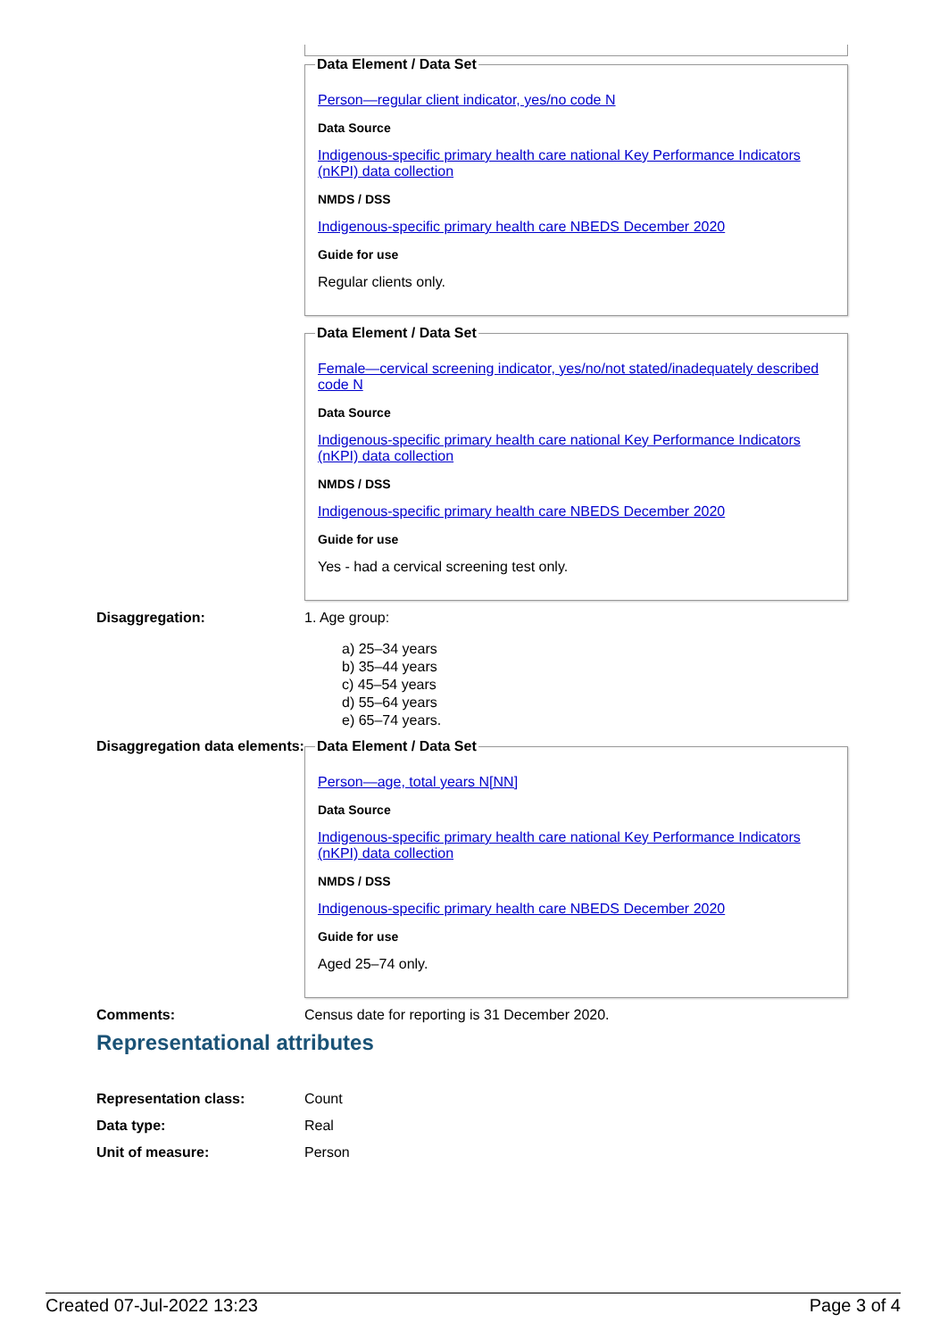Data Element / Data Set
Person—regular client indicator, yes/no code N
Data Source
Indigenous-specific primary health care national Key Performance Indicators (nKPI) data collection
NMDS / DSS
Indigenous-specific primary health care NBEDS December 2020
Guide for use
Regular clients only.
Data Element / Data Set
Female—cervical screening indicator, yes/no/not stated/inadequately described code N
Data Source
Indigenous-specific primary health care national Key Performance Indicators (nKPI) data collection
NMDS / DSS
Indigenous-specific primary health care NBEDS December 2020
Guide for use
Yes - had a cervical screening test only.
Disaggregation: 1. Age group:
a) 25–34 years
b) 35–44 years
c) 45–54 years
d) 55–64 years
e) 65–74 years.
Disaggregation data elements:
Data Element / Data Set
Person—age, total years N[NN]
Data Source
Indigenous-specific primary health care national Key Performance Indicators (nKPI) data collection
NMDS / DSS
Indigenous-specific primary health care NBEDS December 2020
Guide for use
Aged 25–74 only.
Comments: Census date for reporting is 31 December 2020.
Representational attributes
Representation class: Count
Data type: Real
Unit of measure: Person
Created 07-Jul-2022 13:23 Page 3 of 4